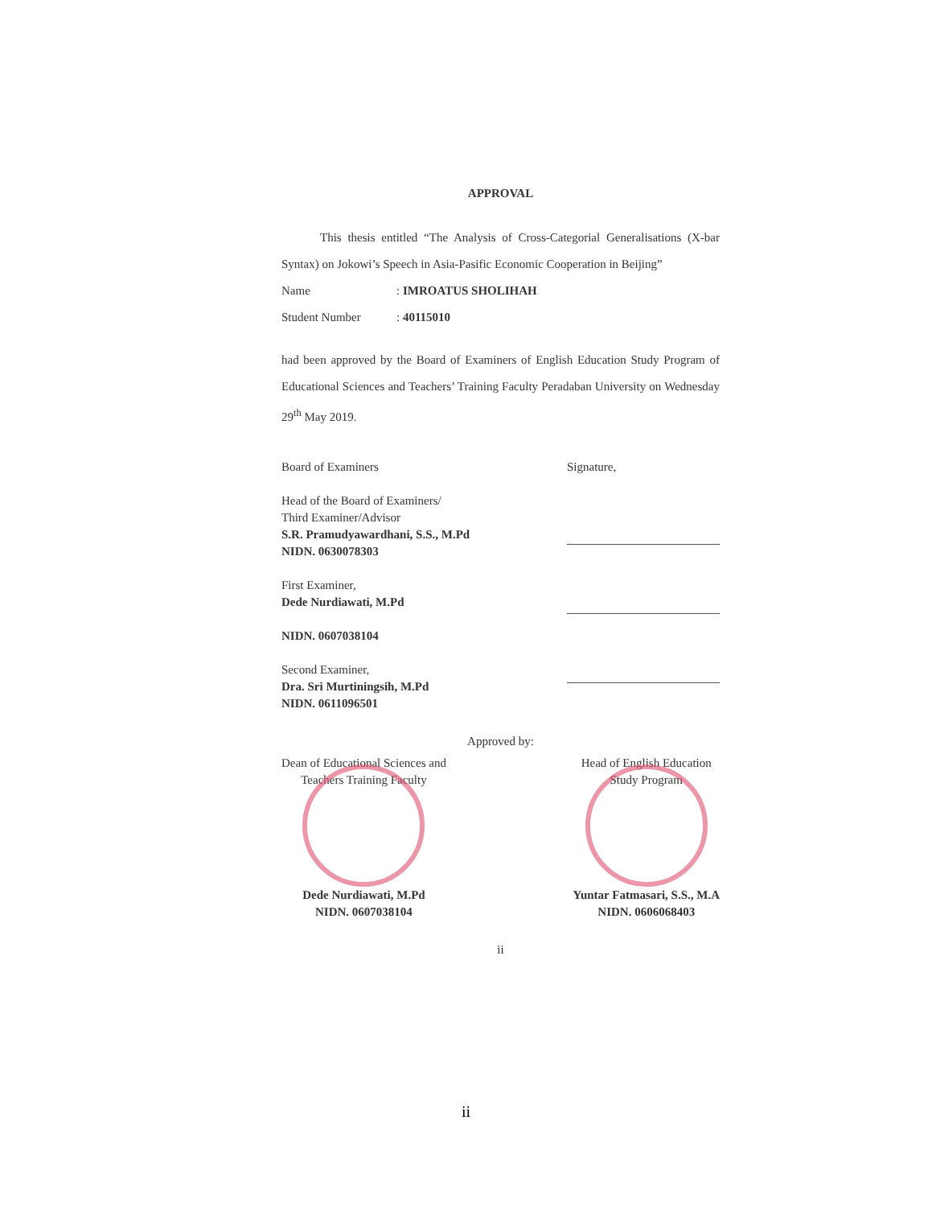APPROVAL
This thesis entitled “The Analysis of Cross-Categorial Generalisations (X-bar Syntax) on Jokowi’s Speech in Asia-Pasific Economic Cooperation in Beijing”
Name: IMROATUS SHOLIHAH
Student Number: 40115010
had been approved by the Board of Examiners of English Education Study Program of Educational Sciences and Teachers’ Training Faculty Peradaban University on Wednesday 29<sup>th</sup> May 2019.
Board of Examiners
Head of the Board of Examiners/
Third Examiner/Advisor
S.R. Pramudyawardhani, S.S., M.Pd
NIDN. 0630078303
First Examiner,
Dede Nurdiawati, M.Pd
NIDN. 0607038104
Second Examiner,
Dra. Sri Murtiningsih, M.Pd
NIDN. 0611096501
Signature,
Approved by:
Dean of Educational Sciences and
Teachers Training Faculty
Dede Nurdiawati, M.Pd
NIDN. 0607038104
Head of English Education
Study Program
Yuntar Fatmasari, S.S., M.A
NIDN. 0606068403
ii
ii